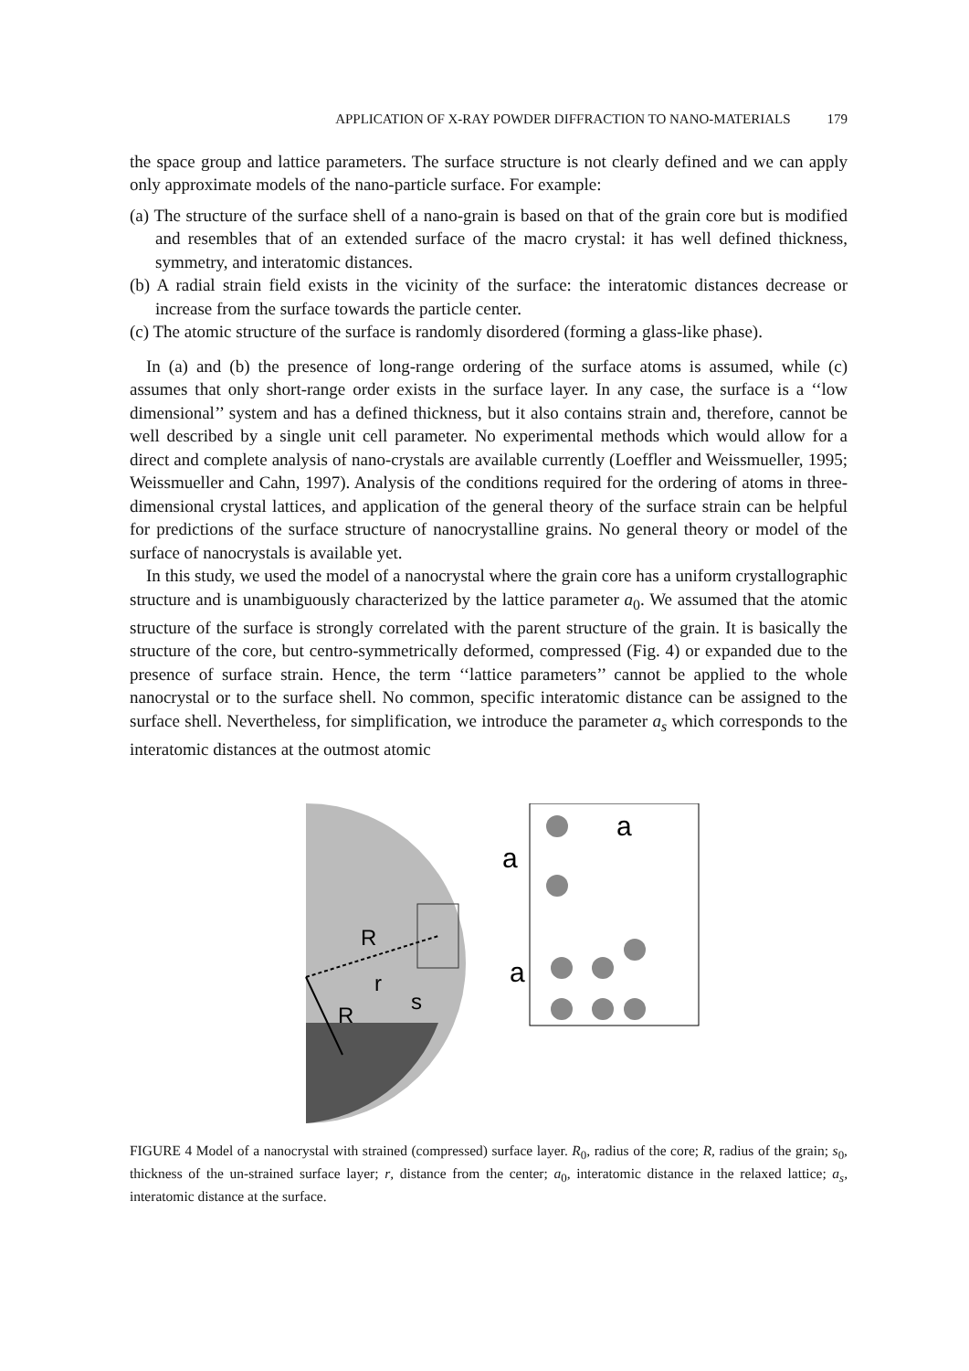APPLICATION OF X-RAY POWDER DIFFRACTION TO NANO-MATERIALS 179
the space group and lattice parameters. The surface structure is not clearly defined and we can apply only approximate models of the nano-particle surface. For example:
(a) The structure of the surface shell of a nano-grain is based on that of the grain core but is modified and resembles that of an extended surface of the macro crystal: it has well defined thickness, symmetry, and interatomic distances.
(b) A radial strain field exists in the vicinity of the surface: the interatomic distances decrease or increase from the surface towards the particle center.
(c) The atomic structure of the surface is randomly disordered (forming a glass-like phase).
In (a) and (b) the presence of long-range ordering of the surface atoms is assumed, while (c) assumes that only short-range order exists in the surface layer. In any case, the surface is a ‘‘low dimensional’’ system and has a defined thickness, but it also contains strain and, therefore, cannot be well described by a single unit cell parameter. No experimental methods which would allow for a direct and complete analysis of nano-crystals are available currently (Loeffler and Weissmueller, 1995; Weissmueller and Cahn, 1997). Analysis of the conditions required for the ordering of atoms in three-dimensional crystal lattices, and application of the general theory of the surface strain can be helpful for predictions of the surface structure of nanocrystalline grains. No general theory or model of the surface of nanocrystals is available yet.
In this study, we used the model of a nanocrystal where the grain core has a uniform crystallographic structure and is unambiguously characterized by the lattice parameter a<sub>0</sub>. We assumed that the atomic structure of the surface is strongly correlated with the parent structure of the grain. It is basically the structure of the core, but centro-symmetrically deformed, compressed (Fig. 4) or expanded due to the presence of surface strain. Hence, the term ‘‘lattice parameters’’ cannot be applied to the whole nanocrystal or to the surface shell. No common, specific interatomic distance can be assigned to the surface shell. Nevertheless, for simplification, we introduce the parameter a<sub>s</sub> which corresponds to the interatomic distances at the outmost atomic
R
r
s
R
a
a
a
FIGURE 4 Model of a nanocrystal with strained (compressed) surface layer. R<sub>0</sub>, radius of the core; R, radius of the grain; s<sub>0</sub>, thickness of the un-strained surface layer; r, distance from the center; a<sub>0</sub>, interatomic distance in the relaxed lattice; a<sub>s</sub>, interatomic distance at the surface.